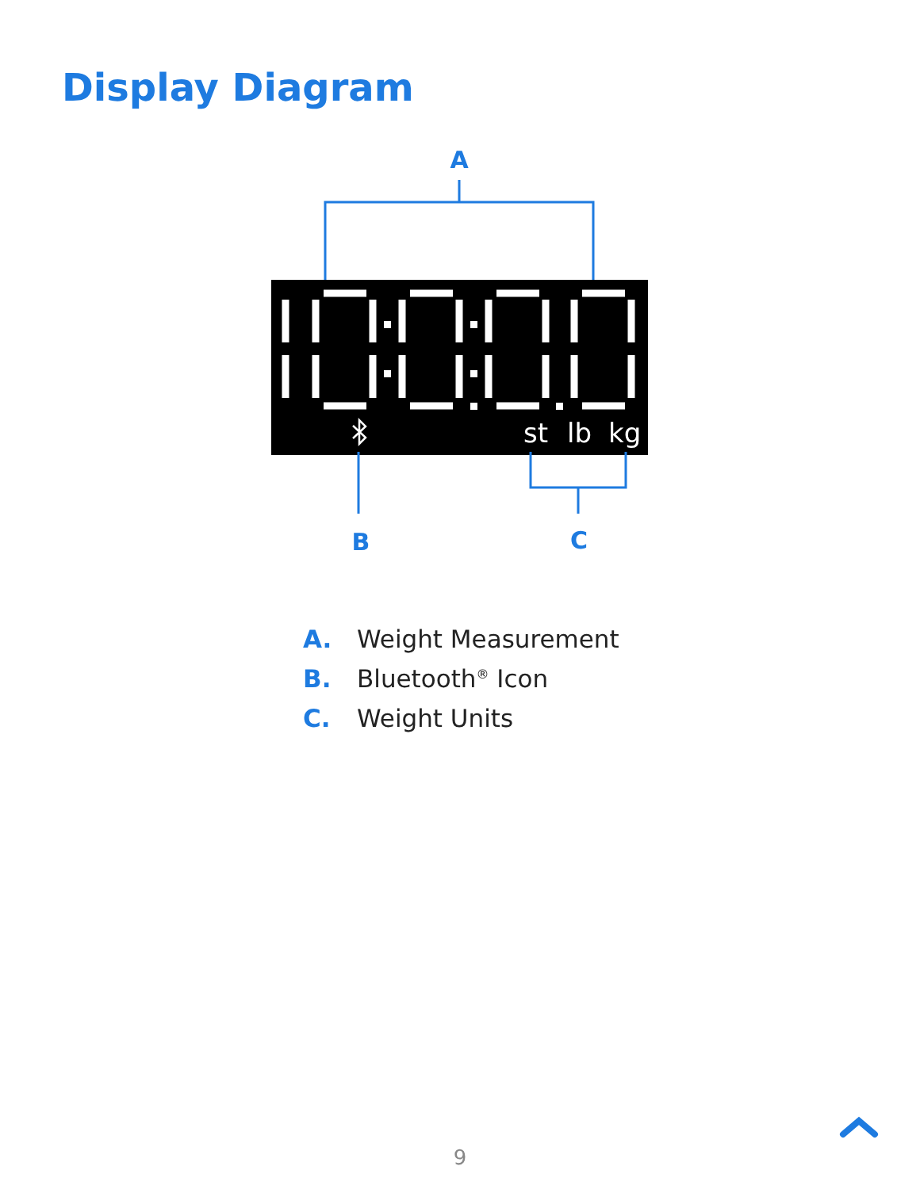Display Diagram
A
st
lb
kg
B
C
A. Weight Measurement
B. Bluetooth<sup>®</sup> Icon
C. Weight Units
9